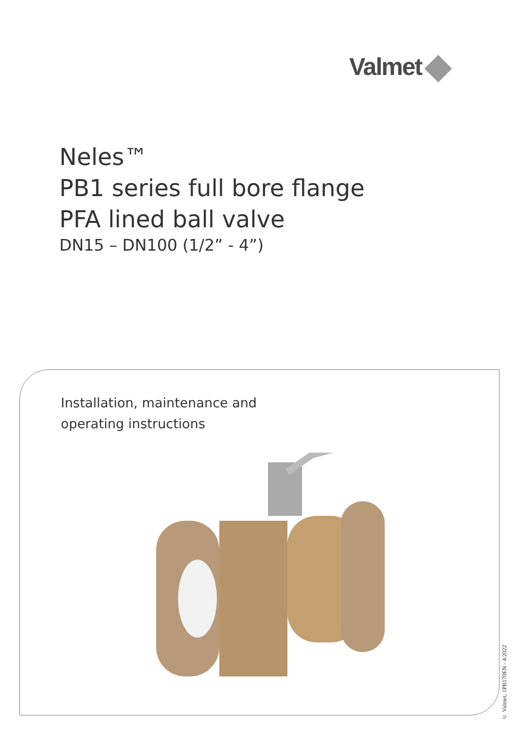Valmet
Neles™
PB1 series full bore flange
PFA lined ball valve
DN15 – DN100 (1/2” - 4”)
Installation, maintenance and
operating instructions
© Valmet, 1PB170EN - 4/2022